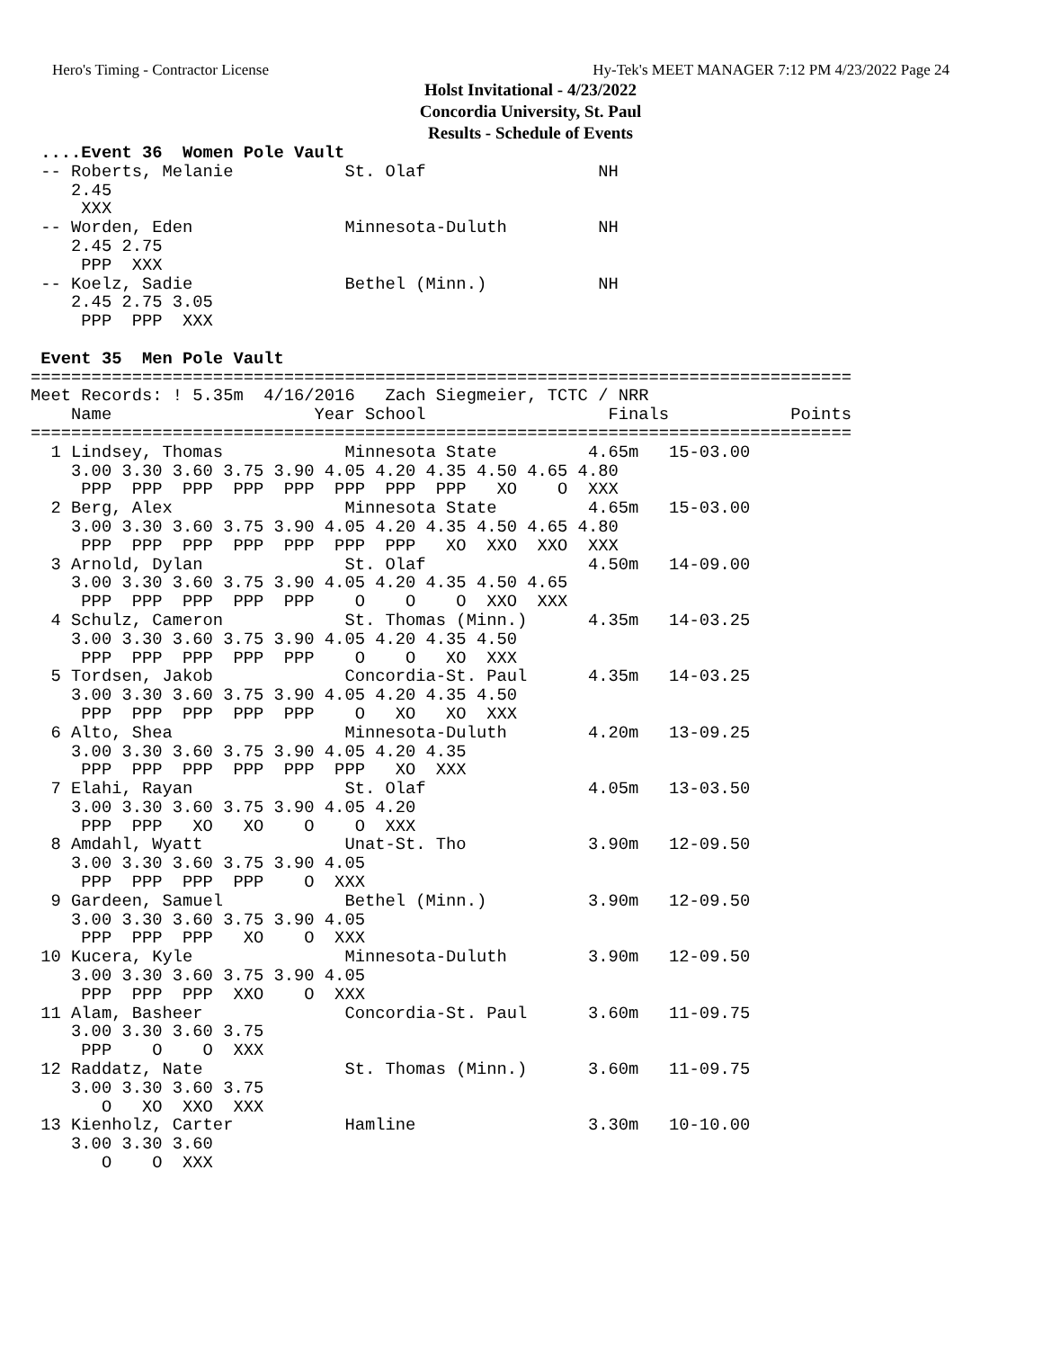Hero's Timing - Contractor License Hy-Tek's MEET MANAGER 7:12 PM 4/23/2022 Page 24
Holst Invitational - 4/23/2022
Concordia University, St. Paul
Results - Schedule of Events
 ....Event 36  Women Pole Vault
 -- Roberts, Melanie           St. Olaf                 NH
    2.45
     XXX
 -- Worden, Eden               Minnesota-Duluth         NH
    2.45 2.75
     PPP  XXX
 -- Koelz, Sadie               Bethel (Minn.)           NH
    2.45 2.75 3.05
     PPP  PPP  XXX

 Event 35  Men Pole Vault
=================================================================================
Meet Records: ! 5.35m  4/16/2016   Zach Siegmeier, TCTC / NRR
    Name                    Year School                  Finals            Points
=================================================================================
  1 Lindsey, Thomas            Minnesota State         4.65m   15-03.00
    3.00 3.30 3.60 3.75 3.90 4.05 4.20 4.35 4.50 4.65 4.80
     PPP  PPP  PPP  PPP  PPP  PPP  PPP  PPP   XO    O  XXX
  2 Berg, Alex                 Minnesota State         4.65m   15-03.00
    3.00 3.30 3.60 3.75 3.90 4.05 4.20 4.35 4.50 4.65 4.80
     PPP  PPP  PPP  PPP  PPP  PPP  PPP   XO  XXO  XXO  XXX
  3 Arnold, Dylan              St. Olaf                4.50m   14-09.00
    3.00 3.30 3.60 3.75 3.90 4.05 4.20 4.35 4.50 4.65
     PPP  PPP  PPP  PPP  PPP    O    O    O  XXO  XXX
  4 Schulz, Cameron            St. Thomas (Minn.)      4.35m   14-03.25
    3.00 3.30 3.60 3.75 3.90 4.05 4.20 4.35 4.50
     PPP  PPP  PPP  PPP  PPP    O    O   XO  XXX
  5 Tordsen, Jakob             Concordia-St. Paul      4.35m   14-03.25
    3.00 3.30 3.60 3.75 3.90 4.05 4.20 4.35 4.50
     PPP  PPP  PPP  PPP  PPP    O   XO   XO  XXX
  6 Alto, Shea                 Minnesota-Duluth        4.20m   13-09.25
    3.00 3.30 3.60 3.75 3.90 4.05 4.20 4.35
     PPP  PPP  PPP  PPP  PPP  PPP   XO  XXX
  7 Elahi, Rayan               St. Olaf                4.05m   13-03.50
    3.00 3.30 3.60 3.75 3.90 4.05 4.20
     PPP  PPP   XO   XO    O    O  XXX
  8 Amdahl, Wyatt              Unat-St. Tho            3.90m   12-09.50
    3.00 3.30 3.60 3.75 3.90 4.05
     PPP  PPP  PPP  PPP    O  XXX
  9 Gardeen, Samuel            Bethel (Minn.)          3.90m   12-09.50
    3.00 3.30 3.60 3.75 3.90 4.05
     PPP  PPP  PPP   XO    O  XXX
 10 Kucera, Kyle               Minnesota-Duluth        3.90m   12-09.50
    3.00 3.30 3.60 3.75 3.90 4.05
     PPP  PPP  PPP  XXO    O  XXX
 11 Alam, Basheer              Concordia-St. Paul      3.60m   11-09.75
    3.00 3.30 3.60 3.75
     PPP    O    O  XXX
 12 Raddatz, Nate              St. Thomas (Minn.)      3.60m   11-09.75
    3.00 3.30 3.60 3.75
       O   XO  XXO  XXX
 13 Kienholz, Carter           Hamline                 3.30m   10-10.00
    3.00 3.30 3.60
       O    O  XXX